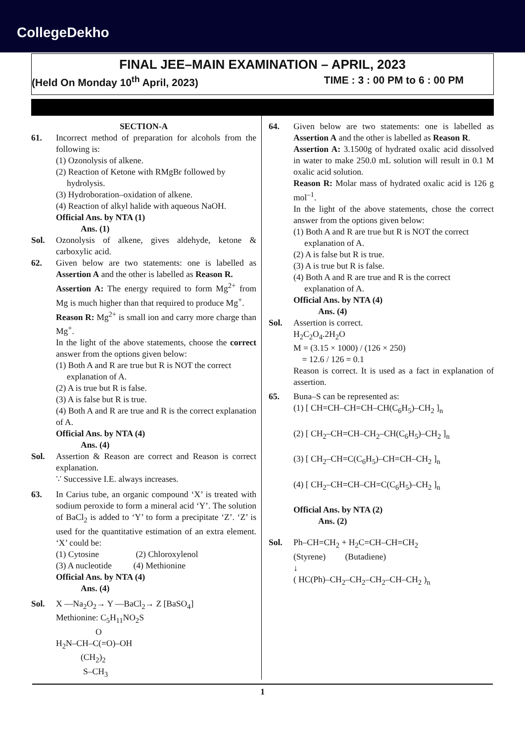CollegeDekho
FINAL JEE–MAIN EXAMINATION – APRIL, 2023
(Held On Monday 10<sup>th</sup> April, 2023) TIME : 3 : 00 PM to 6 : 00 PM
SECTION-A
61. Incorrect method of preparation for alcohols from the following is:
(1) Ozonolysis of alkene.
(2) Reaction of Ketone with RMgBr followed by
hydrolysis.
(3) Hydroboration–oxidation of alkene.
(4) Reaction of alkyl halide with aqueous NaOH.
Official Ans. by NTA (1)
Ans. (1)
Sol. Ozonolysis of alkene, gives aldehyde, ketone & carboxylic acid.
62. Given below are two statements: one is labelled as Assertion A and the other is labelled as Reason R.
Assertion A: The energy required to form Mg<sup>2+</sup> from Mg is much higher than that required to produce Mg<sup>+</sup>.
Reason R: Mg<sup>2+</sup> is small ion and carry more charge than Mg<sup>+</sup>.
In the light of the above statements, choose the correct answer from the options given below:
(1) Both A and R are true but R is NOT the correct
explanation of A.
(2) A is true but R is false.
(3) A is false but R is true.
(4) Both A and R are true and R is the correct explanation of A.
Official Ans. by NTA (4)
Ans. (4)
Sol. Assertion & Reason are correct and Reason is correct explanation.
∵ Successive I.E. always increases.
63. In Carius tube, an organic compound ‘X’ is treated with sodium peroxide to form a mineral acid ‘Y’. The solution of BaCl<sub>2</sub> is added to ‘Y’ to form a precipitate ‘Z’. ‘Z’ is used for the quantitative estimation of an extra element. ‘X’ could be:
(1) Cytosine (2) Chloroxylenol
(3) A nucleotide (4) Methionine
Official Ans. by NTA (4)
Ans. (4)
Sol. X —Na<sub>2</sub>O<sub>2</sub>→ Y —BaCl<sub>2</sub>→ Z [BaSO<sub>4</sub>]
Methionine: C<sub>5</sub>H<sub>11</sub>NO<sub>2</sub>S
O
H<sub>2</sub>N–CH–C(=O)–OH
(CH<sub>2</sub>)<sub>2</sub>
S–CH<sub>3</sub>
64. Given below are two statements: one is labelled as Assertion A and the other is labelled as Reason R.
Assertion A: 3.1500g of hydrated oxalic acid dissolved in water to make 250.0 mL solution will result in 0.1 M oxalic acid solution.
Reason R: Molar mass of hydrated oxalic acid is 126 g mol<sup>–1</sup>.
In the light of the above statements, chose the correct answer from the options given below:
(1) Both A and R are true but R is NOT the correct
explanation of A.
(2) A is false but R is true.
(3) A is true but R is false.
(4) Both A and R are true and R is the correct
explanation of A.
Official Ans. by NTA (4)
Ans. (4)
Sol. Assertion is correct.
H<sub>2</sub>C<sub>2</sub>O<sub>4</sub>.2H<sub>2</sub>O
M = (3.15 × 1000) / (126 × 250)
= 12.6 / 126 = 0.1
Reason is correct. It is used as a fact in explanation of assertion.
65. Buna–S can be represented as:
(1) [ CH=CH–CH=CH–CH(C<sub>6</sub>H<sub>5</sub>)–CH<sub>2</sub> ]<sub>n</sub>
(2) [ CH<sub>2</sub>–CH=CH–CH<sub>2</sub>–CH(C<sub>6</sub>H<sub>5</sub>)–CH<sub>2</sub> ]<sub>n</sub>
(3) [ CH<sub>2</sub>–CH=C(C<sub>6</sub>H<sub>5</sub>)–CH=CH–CH<sub>2</sub> ]<sub>n</sub>
(4) [ CH<sub>2</sub>–CH=CH–CH=C(C<sub>6</sub>H<sub>5</sub>)–CH<sub>2</sub> ]<sub>n</sub>
Official Ans. by NTA (2)
Ans. (2)
Sol. Ph–CH=CH<sub>2</sub> + H<sub>2</sub>C=CH–CH=CH<sub>2</sub>
(Styrene) (Butadiene)
↓
( HC(Ph)–CH<sub>2</sub>–CH<sub>2</sub>–CH<sub>2</sub>–CH–CH<sub>2</sub> )<sub>n</sub>
1